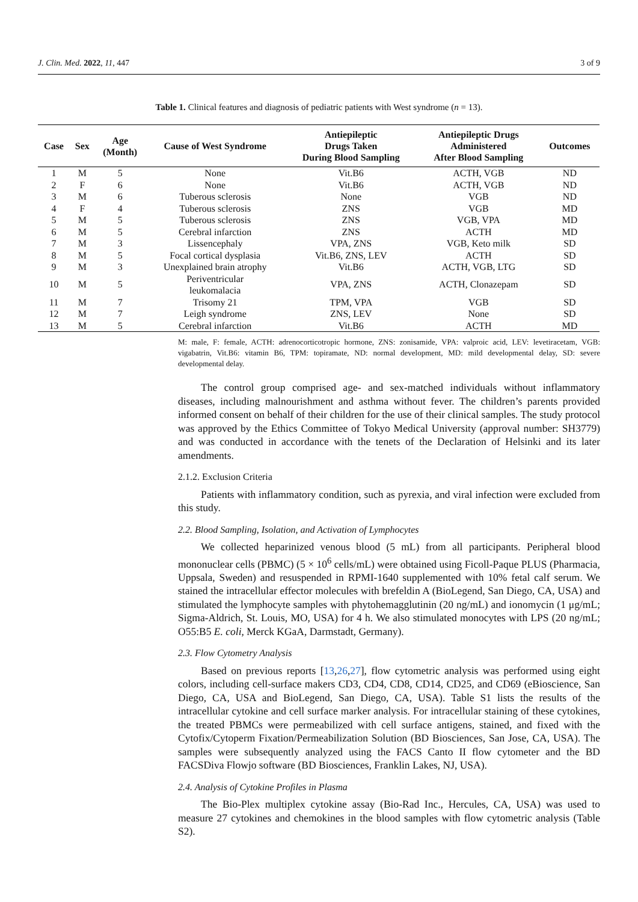J. Clin. Med. 2022, 11, 447 3 of 9
Table 1. Clinical features and diagnosis of pediatric patients with West syndrome (n = 13).
| Case | Sex | Age (Month) | Cause of West Syndrome | Antiepileptic Drugs Taken During Blood Sampling | Antiepileptic Drugs Administered After Blood Sampling | Outcomes |
| --- | --- | --- | --- | --- | --- | --- |
| 1 | M | 5 | None | Vit.B6 | ACTH, VGB | ND |
| 2 | F | 6 | None | Vit.B6 | ACTH, VGB | ND |
| 3 | M | 6 | Tuberous sclerosis | None | VGB | ND |
| 4 | F | 4 | Tuberous sclerosis | ZNS | VGB | MD |
| 5 | M | 5 | Tuberous sclerosis | ZNS | VGB, VPA | MD |
| 6 | M | 5 | Cerebral infarction | ZNS | ACTH | MD |
| 7 | M | 3 | Lissencephaly | VPA, ZNS | VGB, Keto milk | SD |
| 8 | M | 5 | Focal cortical dysplasia | Vit.B6, ZNS, LEV | ACTH | SD |
| 9 | M | 3 | Unexplained brain atrophy | Vit.B6 | ACTH, VGB, LTG | SD |
| 10 | M | 5 | Periventricular leukomalacia | VPA, ZNS | ACTH, Clonazepam | SD |
| 11 | M | 7 | Trisomy 21 | TPM, VPA | VGB | SD |
| 12 | M | 7 | Leigh syndrome | ZNS, LEV | None | SD |
| 13 | M | 5 | Cerebral infarction | Vit.B6 | ACTH | MD |
M: male, F: female, ACTH: adrenocorticotropic hormone, ZNS: zonisamide, VPA: valproic acid, LEV: levetiracetam, VGB: vigabatrin, Vit.B6: vitamin B6, TPM: topiramate, ND: normal development, MD: mild developmental delay, SD: severe developmental delay.
The control group comprised age- and sex-matched individuals without inflammatory diseases, including malnourishment and asthma without fever. The children’s parents provided informed consent on behalf of their children for the use of their clinical samples. The study protocol was approved by the Ethics Committee of Tokyo Medical University (approval number: SH3779) and was conducted in accordance with the tenets of the Declaration of Helsinki and its later amendments.
2.1.2. Exclusion Criteria
Patients with inflammatory condition, such as pyrexia, and viral infection were excluded from this study.
2.2. Blood Sampling, Isolation, and Activation of Lymphocytes
We collected heparinized venous blood (5 mL) from all participants. Peripheral blood mononuclear cells (PBMC) (5 × 10<sup>6</sup> cells/mL) were obtained using Ficoll-Paque PLUS (Pharmacia, Uppsala, Sweden) and resuspended in RPMI-1640 supplemented with 10% fetal calf serum. We stained the intracellular effector molecules with brefeldin A (BioLegend, San Diego, CA, USA) and stimulated the lymphocyte samples with phytohemagglutinin (20 ng/mL) and ionomycin (1 μg/mL; Sigma-Aldrich, St. Louis, MO, USA) for 4 h. We also stimulated monocytes with LPS (20 ng/mL; O55:B5 E. coli, Merck KGaA, Darmstadt, Germany).
2.3. Flow Cytometry Analysis
Based on previous reports [13,26,27], flow cytometric analysis was performed using eight colors, including cell-surface makers CD3, CD4, CD8, CD14, CD25, and CD69 (eBioscience, San Diego, CA, USA and BioLegend, San Diego, CA, USA). Table S1 lists the results of the intracellular cytokine and cell surface marker analysis. For intracellular staining of these cytokines, the treated PBMCs were permeabilized with cell surface antigens, stained, and fixed with the Cytofix/Cytoperm Fixation/Permeabilization Solution (BD Biosciences, San Jose, CA, USA). The samples were subsequently analyzed using the FACS Canto II flow cytometer and the BD FACSDiva Flowjo software (BD Biosciences, Franklin Lakes, NJ, USA).
2.4. Analysis of Cytokine Profiles in Plasma
The Bio-Plex multiplex cytokine assay (Bio-Rad Inc., Hercules, CA, USA) was used to measure 27 cytokines and chemokines in the blood samples with flow cytometric analysis (Table S2).